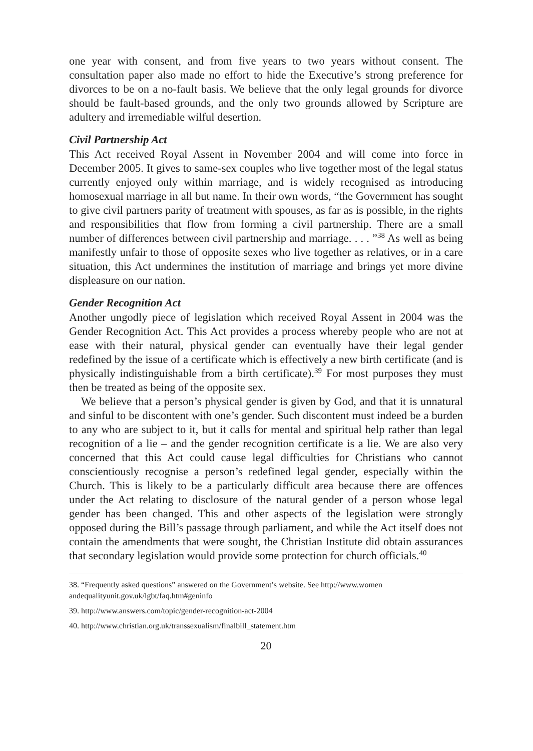one year with consent, and from five years to two years without consent. The consultation paper also made no effort to hide the Executive’s strong preference for divorces to be on a no-fault basis. We believe that the only legal grounds for divorce should be fault-based grounds, and the only two grounds allowed by Scripture are adultery and irremediable wilful desertion.
Civil Partnership Act
This Act received Royal Assent in November 2004 and will come into force in December 2005. It gives to same-sex couples who live together most of the legal status currently enjoyed only within marriage, and is widely recognised as introducing homosexual marriage in all but name. In their own words, “the Government has sought to give civil partners parity of treatment with spouses, as far as is possible, in the rights and responsibilities that flow from forming a civil partnership. There are a small number of differences between civil partnership and marriage. . . . ”<sup>38</sup> As well as being manifestly unfair to those of opposite sexes who live together as relatives, or in a care situation, this Act undermines the institution of marriage and brings yet more divine displeasure on our nation.
Gender Recognition Act
Another ungodly piece of legislation which received Royal Assent in 2004 was the Gender Recognition Act. This Act provides a process whereby people who are not at ease with their natural, physical gender can eventually have their legal gender redefined by the issue of a certificate which is effectively a new birth certificate (and is physically indistinguishable from a birth certificate).<sup>39</sup> For most purposes they must then be treated as being of the opposite sex.
We believe that a person’s physical gender is given by God, and that it is unnatural and sinful to be discontent with one’s gender. Such discontent must indeed be a burden to any who are subject to it, but it calls for mental and spiritual help rather than legal recognition of a lie – and the gender recognition certificate is a lie. We are also very concerned that this Act could cause legal difficulties for Christians who cannot conscientiously recognise a person’s redefined legal gender, especially within the Church. This is likely to be a particularly difficult area because there are offences under the Act relating to disclosure of the natural gender of a person whose legal gender has been changed. This and other aspects of the legislation were strongly opposed during the Bill’s passage through parliament, and while the Act itself does not contain the amendments that were sought, the Christian Institute did obtain assurances that secondary legislation would provide some protection for church officials.<sup>40</sup>
38. “Frequently asked questions” answered on the Government’s website. See http://www.women andequalityunit.gov.uk/lgbt/faq.htm#geninfo
39. http://www.answers.com/topic/gender-recognition-act-2004
40. http://www.christian.org.uk/transsexualism/finalbill_statement.htm
20